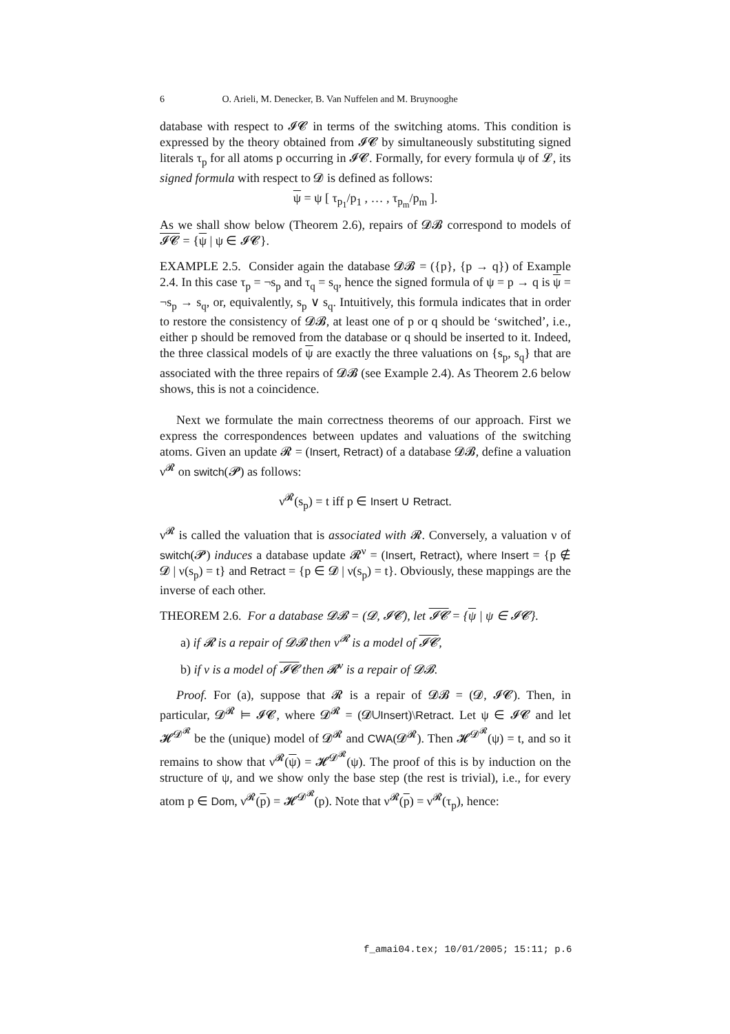6 O. Arieli, M. Denecker, B. Van Nuffelen and M. Bruynooghe
database with respect to 𝓘𝓒 in terms of the switching atoms. This condition is expressed by the theory obtained from 𝓘𝓒 by simultaneously substituting signed literals τ<sub>p</sub> for all atoms p occurring in 𝓘𝓒. Formally, for every formula ψ of 𝓛, its signed formula with respect to 𝓓 is defined as follows:
ψ = ψ [ τ<sub>p<sub>1</sub></sub>/p<sub>1</sub> , … , τ<sub>p<sub>m</sub></sub>/p<sub>m</sub> ].
As we shall show below (Theorem 2.6), repairs of 𝓓𝓑 correspond to models of 𝓘𝓒 = {ψ | ψ ∈ 𝓘𝓒}.
EXAMPLE 2.5. Consider again the database 𝓓𝓑 = ({p}, {p → q}) of Example 2.4. In this case τ<sub>p</sub> = ¬s<sub>p</sub> and τ<sub>q</sub> = s<sub>q</sub>, hence the signed formula of ψ = p → q is ψ = ¬s<sub>p</sub> → s<sub>q</sub>, or, equivalently, s<sub>p</sub> ∨ s<sub>q</sub>. Intuitively, this formula indicates that in order to restore the consistency of 𝓓𝓑, at least one of p or q should be ‘switched’, i.e., either p should be removed from the database or q should be inserted to it. Indeed, the three classical models of ψ are exactly the three valuations on {s<sub>p</sub>, s<sub>q</sub>} that are associated with the three repairs of 𝓓𝓑 (see Example 2.4). As Theorem 2.6 below shows, this is not a coincidence.
Next we formulate the main correctness theorems of our approach. First we express the correspondences between updates and valuations of the switching atoms. Given an update 𝓡 = (Insert, Retract) of a database 𝓓𝓑, define a valuation ν<sup>𝓡</sup> on switch(𝓟) as follows:
ν<sup>𝓡</sup>(s<sub>p</sub>) = t iff p ∈ Insert ∪ Retract.
ν<sup>𝓡</sup> is called the valuation that is associated with 𝓡. Conversely, a valuation ν of switch(𝓟) induces a database update 𝓡<sup>ν</sup> = (Insert, Retract), where Insert = {p ∉ 𝓓 | ν(s<sub>p</sub>) = t} and Retract = {p ∈ 𝓓 | ν(s<sub>p</sub>) = t}. Obviously, these mappings are the inverse of each other.
THEOREM 2.6. For a database 𝓓𝓑 = (𝓓, 𝓘𝓒), let 𝓘𝓒 = {ψ | ψ ∈ 𝓘𝓒}.
a) if 𝓡 is a repair of 𝓓𝓑 then ν<sup>𝓡</sup> is a model of 𝓘𝓒,
b) if ν is a model of 𝓘𝓒 then 𝓡<sup>ν</sup> is a repair of 𝓓𝓑.
Proof. For (a), suppose that 𝓡 is a repair of 𝓓𝓑 = (𝓓, 𝓘𝓒). Then, in particular, 𝓓<sup>𝓡</sup> ⊨ 𝓘𝓒, where 𝓓<sup>𝓡</sup> = (𝓓∪Insert)\Retract. Let ψ ∈ 𝓘𝓒 and let 𝓗<sup>𝓓<sup>𝓡</sup></sup> be the (unique) model of 𝓓<sup>𝓡</sup> and CWA(𝓓<sup>𝓡</sup>). Then 𝓗<sup>𝓓<sup>𝓡</sup></sup>(ψ) = t, and so it remains to show that ν<sup>𝓡</sup>(ψ) = 𝓗<sup>𝓓<sup>𝓡</sup></sup>(ψ). The proof of this is by induction on the structure of ψ, and we show only the base step (the rest is trivial), i.e., for every atom p ∈ Dom, ν<sup>𝓡</sup>(p) = 𝓗<sup>𝓓<sup>𝓡</sup></sup>(p). Note that ν<sup>𝓡</sup>(p) = ν<sup>𝓡</sup>(τ<sub>p</sub>), hence:
f_amai04.tex; 10/01/2005; 15:11; p.6